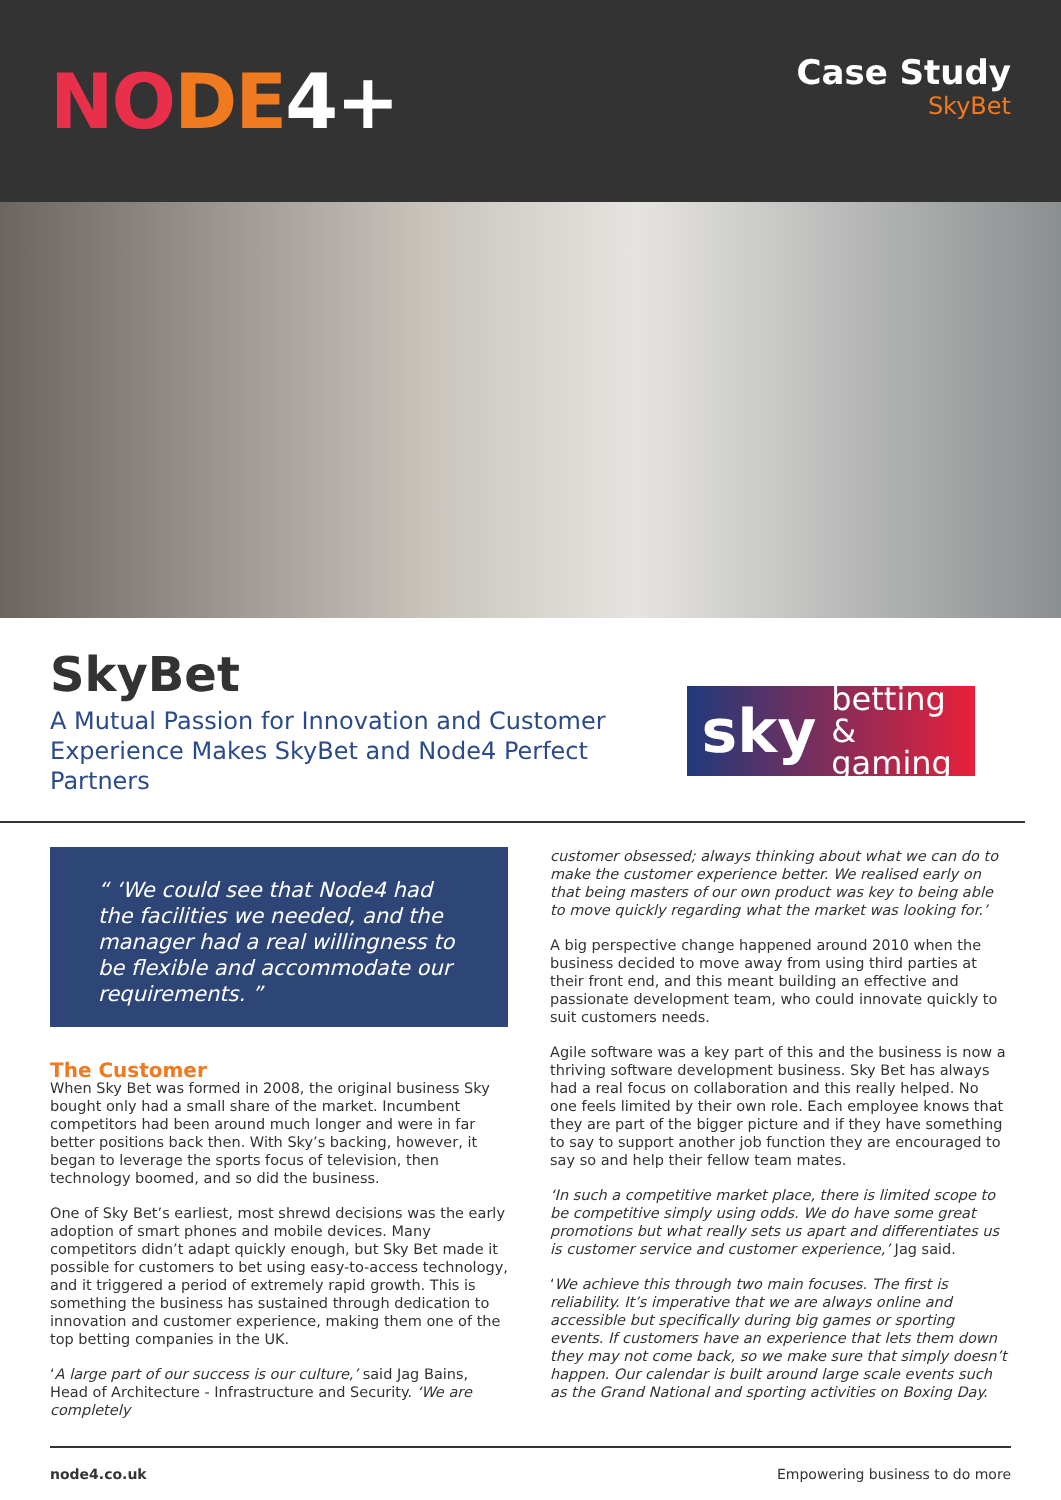NODE 4+
Case Study
SkyBet
SkyBet
A Mutual Passion for Innovation and Customer
Experience Makes SkyBet and Node4 Perfect Partners
sky betting
& gaming
“ ‘We could see that Node4 had the facilities we needed, and the manager had a real willingness to be flexible and accommodate our requirements. ”
The Customer
When Sky Bet was formed in 2008, the original business Sky bought only had a small share of the market. Incumbent competitors had been around much longer and were in far better positions back then. With Sky’s backing, however, it began to leverage the sports focus of television, then technology boomed, and so did the business.
One of Sky Bet’s earliest, most shrewd decisions was the early adoption of smart phones and mobile devices. Many competitors didn’t adapt quickly enough, but Sky Bet made it possible for customers to bet using easy-to-access technology, and it triggered a period of extremely rapid growth. This is something the business has sustained through dedication to innovation and customer experience, making them one of the top betting companies in the UK.
‘A large part of our success is our culture,’ said Jag Bains, Head of Architecture - Infrastructure and Security. ‘We are completely
customer obsessed; always thinking about what we can do to make the customer experience better. We realised early on that being masters of our own product was key to being able to move quickly regarding what the market was looking for.’
A big perspective change happened around 2010 when the business decided to move away from using third parties at their front end, and this meant building an effective and passionate development team, who could innovate quickly to suit customers needs.
Agile software was a key part of this and the business is now a thriving software development business. Sky Bet has always had a real focus on collaboration and this really helped. No one feels limited by their own role. Each employee knows that they are part of the bigger picture and if they have something to say to support another job function they are encouraged to say so and help their fellow team mates.
‘In such a competitive market place, there is limited scope to be competitive simply using odds. We do have some great promotions but what really sets us apart and differentiates us is customer service and customer experience,’ Jag said.
‘We achieve this through two main focuses. The first is reliability. It’s imperative that we are always online and accessible but specifically during big games or sporting events. If customers have an experience that lets them down they may not come back, so we make sure that simply doesn’t happen. Our calendar is built around large scale events such as the Grand National and sporting activities on Boxing Day.
node4.co.uk Empowering business to do more